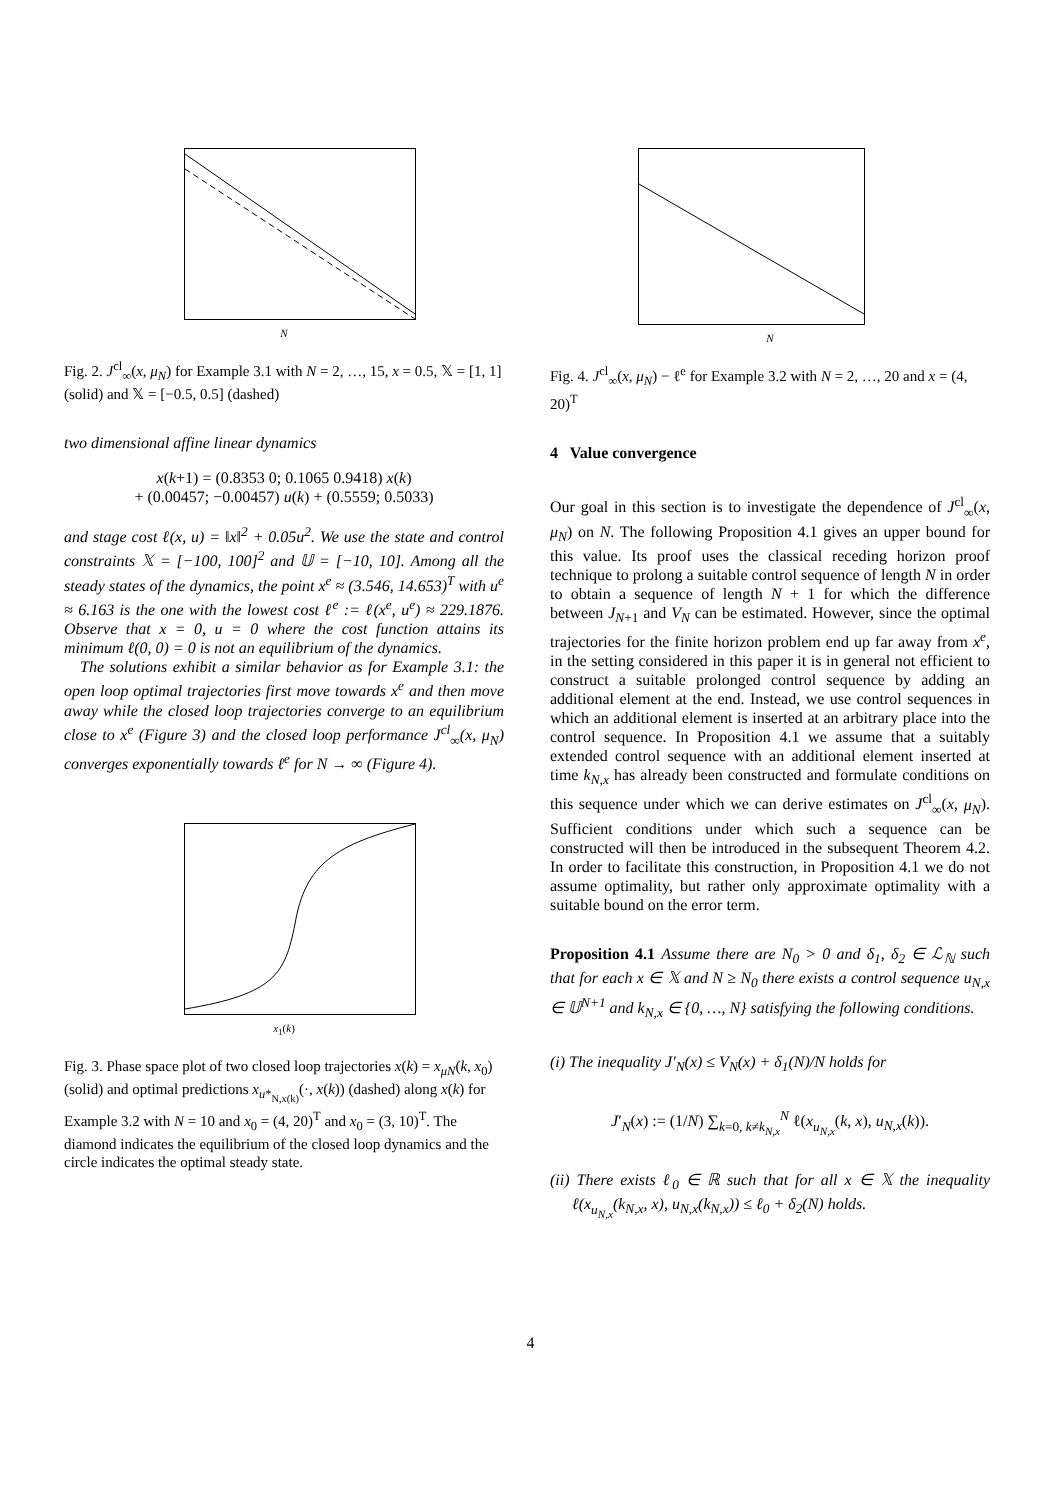N
Fig. 2. J<sup>cl</sup><sub>∞</sub>(x, μ<sub>N</sub>) for Example 3.1 with N = 2, …, 15, x = 0.5, 𝕏 = [1, 1] (solid) and 𝕏 = [−0.5, 0.5] (dashed)
two dimensional affine linear dynamics
x(k+1) = (0.8353 0; 0.1065 0.9418) x(k)
+ (0.00457; −0.00457) u(k) + (0.5559; 0.5033)
and stage cost ℓ(x, u) = ‖x‖<sup>2</sup> + 0.05u<sup>2</sup>. We use the state and control constraints 𝕏 = [−100, 100]<sup>2</sup> and 𝕌 = [−10, 10]. Among all the steady states of the dynamics, the point x<sup>e</sup> ≈ (3.546, 14.653)<sup>T</sup> with u<sup>e</sup> ≈ 6.163 is the one with the lowest cost ℓ<sup>e</sup> := ℓ(x<sup>e</sup>, u<sup>e</sup>) ≈ 229.1876. Observe that x = 0, u = 0 where the cost function attains its minimum ℓ(0, 0) = 0 is not an equilibrium of the dynamics.
The solutions exhibit a similar behavior as for Example 3.1: the open loop optimal trajectories first move towards x<sup>e</sup> and then move away while the closed loop trajectories converge to an equilibrium close to x<sup>e</sup> (Figure 3) and the closed loop performance J<sup>cl</sup><sub>∞</sub>(x, μ<sub>N</sub>) converges exponentially towards ℓ<sup>e</sup> for N → ∞ (Figure 4).
x<sub>1</sub>(k)
Fig. 3. Phase space plot of two closed loop trajectories x(k) = x<sub>μN</sub>(k, x<sub>0</sub>) (solid) and optimal predictions x<sub>u*<sub>N,x(k)</sub></sub>(·, x(k)) (dashed) along x(k) for Example 3.2 with N = 10 and x<sub>0</sub> = (4, 20)<sup>T</sup> and x<sub>0</sub> = (3, 10)<sup>T</sup>. The diamond indicates the equilibrium of the closed loop dynamics and the circle indicates the optimal steady state.
N
Fig. 4. J<sup>cl</sup><sub>∞</sub>(x, μ<sub>N</sub>) − ℓ<sup>e</sup> for Example 3.2 with N = 2, …, 20 and x = (4, 20)<sup>T</sup>
4 Value convergence
Our goal in this section is to investigate the dependence of J<sup>cl</sup><sub>∞</sub>(x, μ<sub>N</sub>) on N. The following Proposition 4.1 gives an upper bound for this value. Its proof uses the classical receding horizon proof technique to prolong a suitable control sequence of length N in order to obtain a sequence of length N + 1 for which the difference between J<sub>N+1</sub> and V<sub>N</sub> can be estimated. However, since the optimal trajectories for the finite horizon problem end up far away from x<sup>e</sup>, in the setting considered in this paper it is in general not efficient to construct a suitable prolonged control sequence by adding an additional element at the end. Instead, we use control sequences in which an additional element is inserted at an arbitrary place into the control sequence. In Proposition 4.1 we assume that a suitably extended control sequence with an additional element inserted at time k<sub>N,x</sub> has already been constructed and formulate conditions on this sequence under which we can derive estimates on J<sup>cl</sup><sub>∞</sub>(x, μ<sub>N</sub>). Sufficient conditions under which such a sequence can be constructed will then be introduced in the subsequent Theorem 4.2. In order to facilitate this construction, in Proposition 4.1 we do not assume optimality, but rather only approximate optimality with a suitable bound on the error term.
Proposition 4.1 Assume there are N<sub>0</sub> > 0 and δ<sub>1</sub>, δ<sub>2</sub> ∈ ℒ<sub>ℕ</sub> such that for each x ∈ 𝕏 and N ≥ N<sub>0</sub> there exists a control sequence u<sub>N,x</sub> ∈ 𝕌<sup>N+1</sup> and k<sub>N,x</sub> ∈ {0, …, N} satisfying the following conditions.
(i) The inequality J′<sub>N</sub>(x) ≤ V<sub>N</sub>(x) + δ<sub>1</sub>(N)/N holds for
J′<sub>N</sub>(x) := (1/N) ∑<sub>k=0, k≠k<sub>N,x</sub></sub><sup>N</sup> ℓ(x<sub>u<sub>N,x</sub></sub>(k, x), u<sub>N,x</sub>(k)).
(ii) There exists ℓ<sub>0</sub> ∈ ℝ such that for all x ∈ 𝕏 the inequality ℓ(x<sub>u<sub>N,x</sub></sub>(k<sub>N,x</sub>, x), u<sub>N,x</sub>(k<sub>N,x</sub>)) ≤ ℓ<sub>0</sub> + δ<sub>2</sub>(N) holds.
4